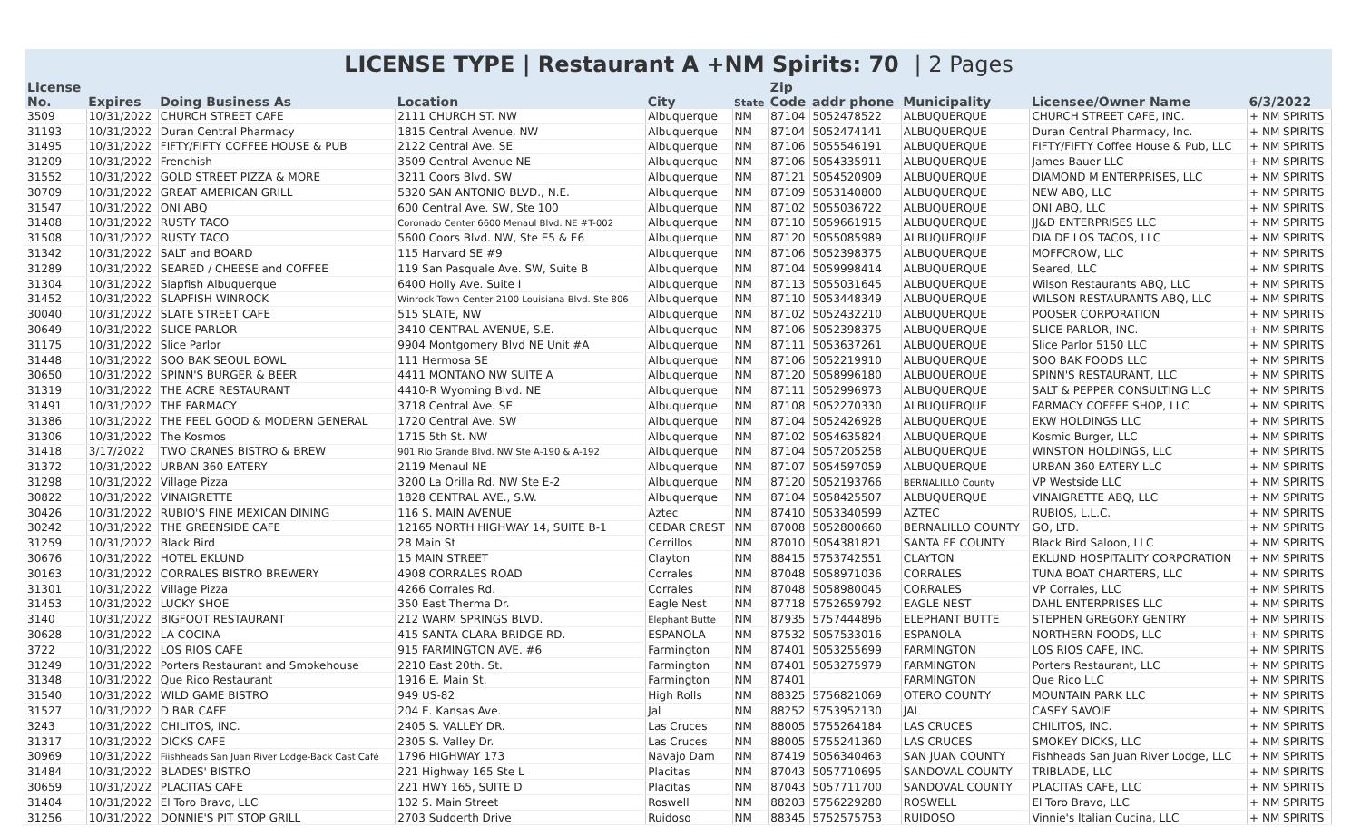LICENSE TYPE | Restaurant A +NM Spirits: 70 | 2 Pages
| License No. | Expires | Doing Business As | Location | City | State | Zip Code | addr phone | Municipality | Licensee/Owner Name | 6/3/2022 |
| --- | --- | --- | --- | --- | --- | --- | --- | --- | --- | --- |
| 3509 | 10/31/2022 | CHURCH STREET CAFE | 2111 CHURCH ST. NW | Albuquerque | NM | 87104 | 5052478522 | ALBUQUERQUE | CHURCH STREET CAFE, INC. | + NM SPIRITS |
| 31193 | 10/31/2022 | Duran Central Pharmacy | 1815 Central Avenue, NW | Albuquerque | NM | 87104 | 5052474141 | ALBUQUERQUE | Duran Central Pharmacy, Inc. | + NM SPIRITS |
| 31495 | 10/31/2022 | FIFTY/FIFTY COFFEE HOUSE & PUB | 2122 Central Ave. SE | Albuquerque | NM | 87106 | 5055546191 | ALBUQUERQUE | FIFTY/FIFTY Coffee House & Pub, LLC | + NM SPIRITS |
| 31209 | 10/31/2022 | Frenchish | 3509 Central Avenue NE | Albuquerque | NM | 87106 | 5054335911 | ALBUQUERQUE | James Bauer LLC | + NM SPIRITS |
| 31552 | 10/31/2022 | GOLD STREET PIZZA & MORE | 3211 Coors Blvd. SW | Albuquerque | NM | 87121 | 5054520909 | ALBUQUERQUE | DIAMOND M ENTERPRISES, LLC | + NM SPIRITS |
| 30709 | 10/31/2022 | GREAT AMERICAN GRILL | 5320 SAN ANTONIO BLVD., N.E. | Albuquerque | NM | 87109 | 5053140800 | ALBUQUERQUE | NEW ABQ, LLC | + NM SPIRITS |
| 31547 | 10/31/2022 | ONI ABQ | 600 Central Ave. SW, Ste 100 | Albuquerque | NM | 87102 | 5055036722 | ALBUQUERQUE | ONI ABQ, LLC | + NM SPIRITS |
| 31408 | 10/31/2022 | RUSTY TACO | Coronado Center 6600 Menaul Blvd. NE #T-002 | Albuquerque | NM | 87110 | 5059661915 | ALBUQUERQUE | JJ&D ENTERPRISES LLC | + NM SPIRITS |
| 31508 | 10/31/2022 | RUSTY TACO | 5600 Coors Blvd. NW, Ste E5 & E6 | Albuquerque | NM | 87120 | 5055085989 | ALBUQUERQUE | DIA DE LOS TACOS, LLC | + NM SPIRITS |
| 31342 | 10/31/2022 | SALT and BOARD | 115 Harvard SE #9 | Albuquerque | NM | 87106 | 5052398375 | ALBUQUERQUE | MOFFCROW, LLC | + NM SPIRITS |
| 31289 | 10/31/2022 | SEARED / CHEESE and COFFEE | 119 San Pasquale Ave. SW, Suite B | Albuquerque | NM | 87104 | 5059998414 | ALBUQUERQUE | Seared, LLC | + NM SPIRITS |
| 31304 | 10/31/2022 | Slapfish Albuquerque | 6400 Holly Ave. Suite I | Albuquerque | NM | 87113 | 5055031645 | ALBUQUERQUE | Wilson Restaurants ABQ, LLC | + NM SPIRITS |
| 31452 | 10/31/2022 | SLAPFISH WINROCK | Winrock Town Center 2100 Louisiana Blvd. Ste 806 | Albuquerque | NM | 87110 | 5053448349 | ALBUQUERQUE | WILSON RESTAURANTS ABQ, LLC | + NM SPIRITS |
| 30040 | 10/31/2022 | SLATE STREET CAFE | 515 SLATE, NW | Albuquerque | NM | 87102 | 5052432210 | ALBUQUERQUE | POOSER CORPORATION | + NM SPIRITS |
| 30649 | 10/31/2022 | SLICE PARLOR | 3410 CENTRAL AVENUE, S.E. | Albuquerque | NM | 87106 | 5052398375 | ALBUQUERQUE | SLICE PARLOR, INC. | + NM SPIRITS |
| 31175 | 10/31/2022 | Slice Parlor | 9904 Montgomery Blvd NE Unit #A | Albuquerque | NM | 87111 | 5053637261 | ALBUQUERQUE | Slice Parlor 5150 LLC | + NM SPIRITS |
| 31448 | 10/31/2022 | SOO BAK SEOUL BOWL | 111 Hermosa SE | Albuquerque | NM | 87106 | 5052219910 | ALBUQUERQUE | SOO BAK FOODS LLC | + NM SPIRITS |
| 30650 | 10/31/2022 | SPINN'S BURGER & BEER | 4411 MONTANO NW SUITE A | Albuquerque | NM | 87120 | 5058996180 | ALBUQUERQUE | SPINN'S RESTAURANT, LLC | + NM SPIRITS |
| 31319 | 10/31/2022 | THE ACRE RESTAURANT | 4410-R Wyoming Blvd. NE | Albuquerque | NM | 87111 | 5052996973 | ALBUQUERQUE | SALT & PEPPER CONSULTING LLC | + NM SPIRITS |
| 31491 | 10/31/2022 | THE FARMACY | 3718 Central Ave. SE | Albuquerque | NM | 87108 | 5052270330 | ALBUQUERQUE | FARMACY COFFEE SHOP, LLC | + NM SPIRITS |
| 31386 | 10/31/2022 | THE FEEL GOOD & MODERN GENERAL | 1720 Central Ave. SW | Albuquerque | NM | 87104 | 5052426928 | ALBUQUERQUE | EKW HOLDINGS LLC | + NM SPIRITS |
| 31306 | 10/31/2022 | The Kosmos | 1715 5th St. NW | Albuquerque | NM | 87102 | 5054635824 | ALBUQUERQUE | Kosmic Burger, LLC | + NM SPIRITS |
| 31418 | 3/17/2022 | TWO CRANES BISTRO & BREW | 901 Rio Grande Blvd. NW Ste A-190 & A-192 | Albuquerque | NM | 87104 | 5057205258 | ALBUQUERQUE | WINSTON HOLDINGS, LLC | + NM SPIRITS |
| 31372 | 10/31/2022 | URBAN 360 EATERY | 2119 Menaul NE | Albuquerque | NM | 87107 | 5054597059 | ALBUQUERQUE | URBAN 360 EATERY LLC | + NM SPIRITS |
| 31298 | 10/31/2022 | Village Pizza | 3200 La Orilla Rd. NW Ste E-2 | Albuquerque | NM | 87120 | 5052193766 | BERNALILLO County | VP Westside LLC | + NM SPIRITS |
| 30822 | 10/31/2022 | VINAIGRETTE | 1828 CENTRAL AVE., S.W. | Albuquerque | NM | 87104 | 5058425507 | ALBUQUERQUE | VINAIGRETTE ABQ, LLC | + NM SPIRITS |
| 30426 | 10/31/2022 | RUBIO'S FINE MEXICAN DINING | 116 S. MAIN AVENUE | Aztec | NM | 87410 | 5053340599 | AZTEC | RUBIOS, L.L.C. | + NM SPIRITS |
| 30242 | 10/31/2022 | THE GREENSIDE CAFE | 12165 NORTH HIGHWAY 14, SUITE B-1 | CEDAR CREST | NM | 87008 | 5052800660 | BERNALILLO COUNTY | GO, LTD. | + NM SPIRITS |
| 31259 | 10/31/2022 | Black Bird | 28 Main St | Cerrillos | NM | 87010 | 5054381821 | SANTA FE COUNTY | Black Bird Saloon, LLC | + NM SPIRITS |
| 30676 | 10/31/2022 | HOTEL EKLUND | 15 MAIN STREET | Clayton | NM | 88415 | 5753742551 | CLAYTON | EKLUND HOSPITALITY CORPORATION | + NM SPIRITS |
| 30163 | 10/31/2022 | CORRALES BISTRO BREWERY | 4908 CORRALES ROAD | Corrales | NM | 87048 | 5058971036 | CORRALES | TUNA BOAT CHARTERS, LLC | + NM SPIRITS |
| 31301 | 10/31/2022 | Village Pizza | 4266 Corrales Rd. | Corrales | NM | 87048 | 5058980045 | CORRALES | VP Corrales, LLC | + NM SPIRITS |
| 31453 | 10/31/2022 | LUCKY SHOE | 350 East Therma Dr. | Eagle Nest | NM | 87718 | 5752659792 | EAGLE NEST | DAHL ENTERPRISES LLC | + NM SPIRITS |
| 3140 | 10/31/2022 | BIGFOOT RESTAURANT | 212 WARM SPRINGS BLVD. | Elephant Butte | NM | 87935 | 5757444896 | ELEPHANT BUTTE | STEPHEN GREGORY GENTRY | + NM SPIRITS |
| 30628 | 10/31/2022 | LA COCINA | 415 SANTA CLARA BRIDGE RD. | ESPANOLA | NM | 87532 | 5057533016 | ESPANOLA | NORTHERN FOODS, LLC | + NM SPIRITS |
| 3722 | 10/31/2022 | LOS RIOS CAFE | 915 FARMINGTON AVE. #6 | Farmington | NM | 87401 | 5053255699 | FARMINGTON | LOS RIOS CAFE, INC. | + NM SPIRITS |
| 31249 | 10/31/2022 | Porters Restaurant and Smokehouse | 2210 East 20th. St. | Farmington | NM | 87401 | 5053275979 | FARMINGTON | Porters Restaurant, LLC | + NM SPIRITS |
| 31348 | 10/31/2022 | Que Rico Restaurant | 1916 E. Main St. | Farmington | NM | 87401 | | FARMINGTON | Que Rico LLC | + NM SPIRITS |
| 31540 | 10/31/2022 | WILD GAME BISTRO | 949 US-82 | High Rolls | NM | 88325 | 5756821069 | OTERO COUNTY | MOUNTAIN PARK LLC | + NM SPIRITS |
| 31527 | 10/31/2022 | D BAR CAFE | 204 E. Kansas Ave. | Jal | NM | 88252 | 5753952130 | JAL | CASEY SAVOIE | + NM SPIRITS |
| 3243 | 10/31/2022 | CHILITOS, INC. | 2405 S. VALLEY DR. | Las Cruces | NM | 88005 | 5755264184 | LAS CRUCES | CHILITOS, INC. | + NM SPIRITS |
| 31317 | 10/31/2022 | DICKS CAFE | 2305 S. Valley Dr. | Las Cruces | NM | 88005 | 5755241360 | LAS CRUCES | SMOKEY DICKS, LLC | + NM SPIRITS |
| 30969 | 10/31/2022 | Fiishheads San Juan River Lodge-Back Cast Café | 1796 HIGHWAY 173 | Navajo Dam | NM | 87419 | 5056340463 | SAN JUAN COUNTY | Fishheads San Juan River Lodge, LLC | + NM SPIRITS |
| 31484 | 10/31/2022 | BLADES' BISTRO | 221 Highway 165 Ste L | Placitas | NM | 87043 | 5057710695 | SANDOVAL COUNTY | TRIBLADE, LLC | + NM SPIRITS |
| 30659 | 10/31/2022 | PLACITAS CAFE | 221 HWY 165, SUITE D | Placitas | NM | 87043 | 5057711700 | SANDOVAL COUNTY | PLACITAS CAFE, LLC | + NM SPIRITS |
| 31404 | 10/31/2022 | El Toro Bravo, LLC | 102 S. Main Street | Roswell | NM | 88203 | 5756229280 | ROSWELL | El Toro Bravo, LLC | + NM SPIRITS |
| 31256 | 10/31/2022 | DONNIE'S PIT STOP GRILL | 2703 Sudderth Drive | Ruidoso | NM | 88345 | 5752575753 | RUIDOSO | Vinnie's Italian Cucina, LLC | + NM SPIRITS |